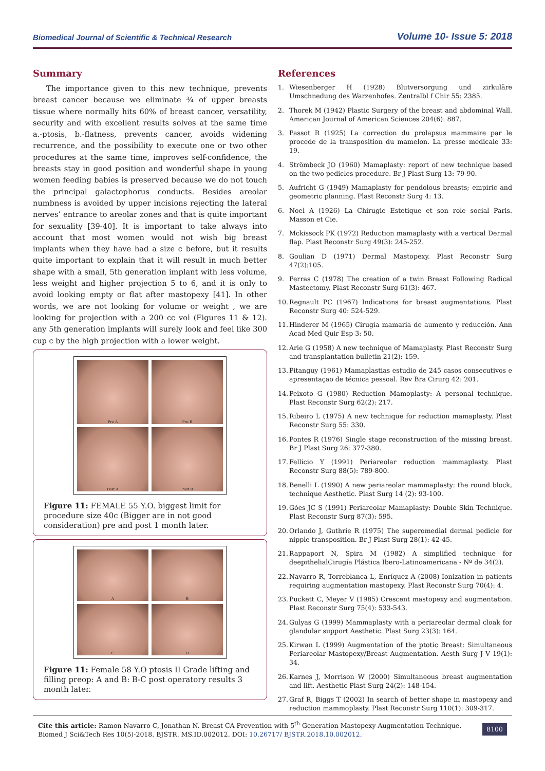Biomedical Journal of Scientific & Technical Research Volume 10- Issue 5: 2018
Summary
The importance given to this new technique, prevents breast cancer because we eliminate ¾ of upper breasts tissue where normally hits 60% of breast cancer, versatility, security and with excellent results solves at the same time a.-ptosis, b.-flatness, prevents cancer, avoids widening recurrence, and the possibility to execute one or two other procedures at the same time, improves self-confidence, the breasts stay in good position and wonderful shape in young women feeding babies is preserved because we do not touch the principal galactophorus conducts. Besides areolar numbness is avoided by upper incisions rejecting the lateral nerves’ entrance to areolar zones and that is quite important for sexuality [39-40]. It is important to take always into account that most women would not wish big breast implants when they have had a size c before, but it results quite important to explain that it will result in much better shape with a small, 5th generation implant with less volume, less weight and higher projection 5 to 6, and it is only to avoid looking empty or flat after mastopexy [41]. In other words, we are not looking for volume or weight , we are looking for projection with a 200 cc vol (Figures 11 & 12). any 5th generation implants will surely look and feel like 300 cup c by the high projection with a lower weight.
Pre A
Pre B
Post A
Post B
Figure 11: FEMALE 55 Y.O. biggest limit for procedure size 40c (Bigger are in not good consideration) pre and post 1 month later.
A
B
C
D
Figure 11: Female 58 Y.O ptosis II Grade lifting and filling preop: A and B: B-C post operatory results 3 month later.
References
1. Wiesenberger H (1928) Blutversorgung und zirkuläre Umschnedung des Warzenhofes. Zentralbl f Chir 55: 2385.
2. Thorek M (1942) Plastic Surgery of the breast and abdominal Wall. American Journal of American Sciences 204(6): 887.
3. Passot R (1925) La correction du prolapsus mammaire par le procede de la transposition du mamelon. La presse medicale 33: 19.
4. Strömbeck JO (1960) Mamaplasty: report of new technique based on the two pedicles procedure. Br J Plast Surg 13: 79-90.
5. Aufricht G (1949) Mamaplasty for pendolous breasts; empiric and geometric planning. Plast Reconstr Surg 4: 13.
6. Noel A (1926) La Chirugie Estetique et son role social Paris. Masson et Cie.
7. Mckissock PK (1972) Reduction mamaplasty with a vertical Dermal flap. Plast Reconstr Surg 49(3): 245-252.
8. Goulian D (1971) Dermal Mastopexy. Plast Reconstr Surg 47(2):105.
9. Perras C (1978) The creation of a twin Breast Following Radical Mastectomy. Plast Reconstr Surg 61(3): 467.
10. Regnault PC (1967) Indications for breast augmentations. Plast Reconstr Surg 40: 524-529.
11. Hinderer M (1965) Cirugía mamaria de aumento y reducción. Ann Acad Med Quir Esp 3: 50.
12. Arie G (1958) A new technique of Mamaplasty. Plast Reconstr Surg and transplantation bulletin 21(2): 159.
13. Pitanguy (1961) Mamaplastias estudio de 245 casos consecutivos e apresentaçao de técnica pessoal. Rev Bra Cirurg 42: 201.
14. Peixoto G (1980) Reduction Mamoplasty: A personal technique. Plast Reconstr Surg 62(2): 217.
15. Ribeiro L (1975) A new technique for reduction mamaplasty. Plast Reconstr Surg 55: 330.
16. Pontes R (1976) Single stage reconstruction of the missing breast. Br J Plast Surg 26: 377-380.
17. Fellicio Y (1991) Periareolar reduction mammaplasty. Plast Reconstr Surg 88(5): 789-800.
18. Benelli L (1990) A new periareolar mammaplasty: the round block, technique Aesthetic. Plast Surg 14 (2): 93-100.
19. Góes JC S (1991) Periareolar Mamaplasty: Double Skin Technique. Plast Reconstr Surg 87(3): 595.
20. Orlando J, Guthrie R (1975) The superomedial dermal pedicle for nipple transposition. Br J Plast Surg 28(1): 42-45.
21. Rappaport N, Spira M (1982) A simplified technique for deepithelialCirugía Plástica Ibero-Latinoamericana - Nº de 34(2).
22. Navarro R, Torreblanca L, Enríquez A (2008) Ionization in patients requiring augmentation mastopexy. Plast Reconstr Surg 70(4): 4.
23. Puckett C, Meyer V (1985) Crescent mastopexy and augmentation. Plast Reconstr Surg 75(4): 533-543.
24. Gulyas G (1999) Mammaplasty with a periareolar dermal cloak for glandular support Aesthetic. Plast Surg 23(3): 164.
25. Kirwan L (1999) Augmentation of the ptotic Breast: Simultaneous Periareolar Mastopexy/Breast Augmentation. Aesth Surg J V 19(1): 34.
26. Karnes J, Morrison W (2000) Simultaneous breast augmentation and lift. Aesthetic Plast Surg 24(2): 148-154.
27. Graf R, Biggs T (2002) In search of better shape in mastopexy and reduction mammoplasty. Plast Reconstr Surg 110(1): 309-317.
Cite this article: Ramon Navarro C, Jonathan N. Breast CA Prevention with 5<sup>th</sup> Generation Mastopexy Augmentation Technique. Biomed J Sci&Tech Res 10(5)-2018. BJSTR. MS.ID.002012. DOI: 10.26717/ BJSTR.2018.10.002012.
8100